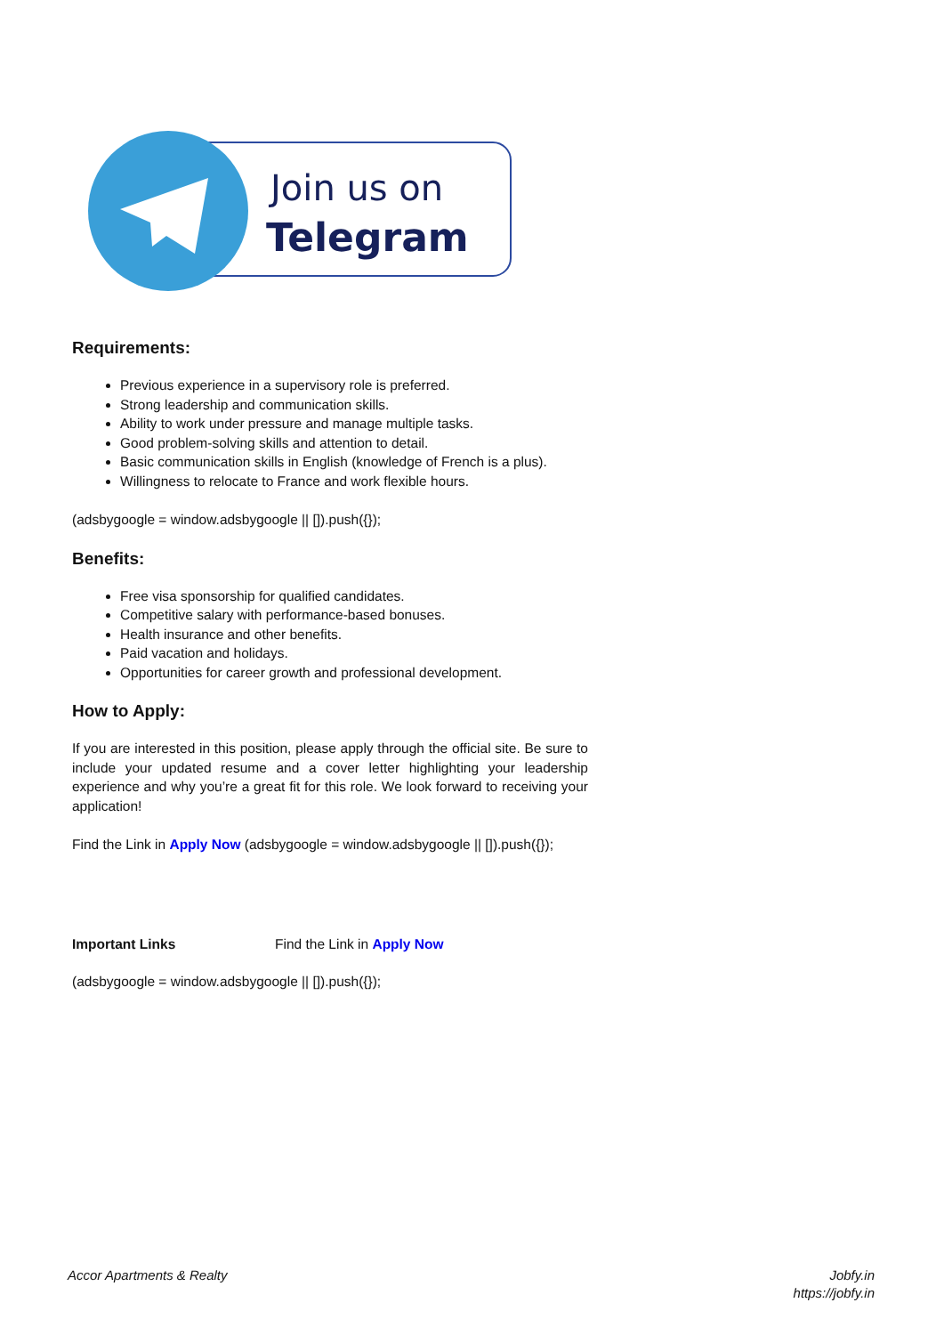Join us on
Telegram
Requirements:
Previous experience in a supervisory role is preferred.
Strong leadership and communication skills.
Ability to work under pressure and manage multiple tasks.
Good problem-solving skills and attention to detail.
Basic communication skills in English (knowledge of French is a plus).
Willingness to relocate to France and work flexible hours.
(adsbygoogle = window.adsbygoogle || []).push({});
Benefits:
Free visa sponsorship for qualified candidates.
Competitive salary with performance-based bonuses.
Health insurance and other benefits.
Paid vacation and holidays.
Opportunities for career growth and professional development.
How to Apply:
If you are interested in this position, please apply through the official site. Be sure to include your updated resume and a cover letter highlighting your leadership experience and why you’re a great fit for this role. We look forward to receiving your application!
Find the Link in Apply Now (adsbygoogle = window.adsbygoogle || []).push({});
Important Links Find the Link in Apply Now
(adsbygoogle = window.adsbygoogle || []).push({});
Accor Apartments & Realty Jobfy.in
https://jobfy.in